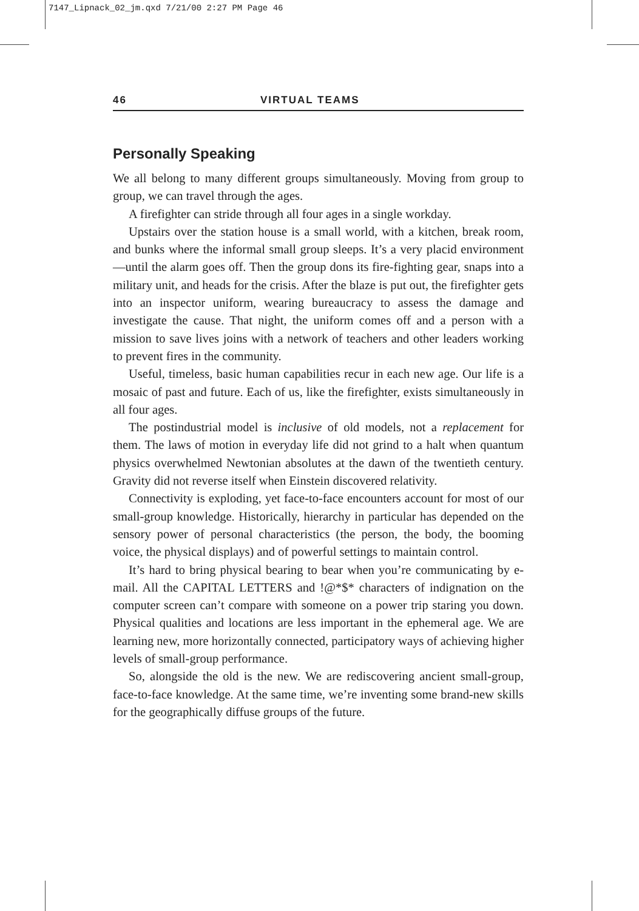7147_Lipnack_02_jm.qxd 7/21/00 2:27 PM Page 46
46 VIRTUAL TEAMS
Personally Speaking
We all belong to many different groups simultaneously. Moving from group to group, we can travel through the ages.
A firefighter can stride through all four ages in a single workday.
Upstairs over the station house is a small world, with a kitchen, break room, and bunks where the informal small group sleeps. It’s a very placid environment—until the alarm goes off. Then the group dons its fire-fighting gear, snaps into a military unit, and heads for the crisis. After the blaze is put out, the firefighter gets into an inspector uniform, wearing bureaucracy to assess the damage and investigate the cause. That night, the uniform comes off and a person with a mission to save lives joins with a network of teachers and other leaders working to prevent fires in the community.
Useful, timeless, basic human capabilities recur in each new age. Our life is a mosaic of past and future. Each of us, like the firefighter, exists simultaneously in all four ages.
The postindustrial model is inclusive of old models, not a replacement for them. The laws of motion in everyday life did not grind to a halt when quantum physics overwhelmed Newtonian absolutes at the dawn of the twentieth century. Gravity did not reverse itself when Einstein discovered relativity.
Connectivity is exploding, yet face-to-face encounters account for most of our small-group knowledge. Historically, hierarchy in particular has depended on the sensory power of personal characteristics (the person, the body, the booming voice, the physical displays) and of powerful settings to maintain control.
It’s hard to bring physical bearing to bear when you’re communicating by e-mail. All the CAPITAL LETTERS and !@*$* characters of indignation on the computer screen can’t compare with someone on a power trip staring you down. Physical qualities and locations are less important in the ephemeral age. We are learning new, more horizontally connected, participatory ways of achieving higher levels of small-group performance.
So, alongside the old is the new. We are rediscovering ancient small-group, face-to-face knowledge. At the same time, we’re inventing some brand-new skills for the geographically diffuse groups of the future.